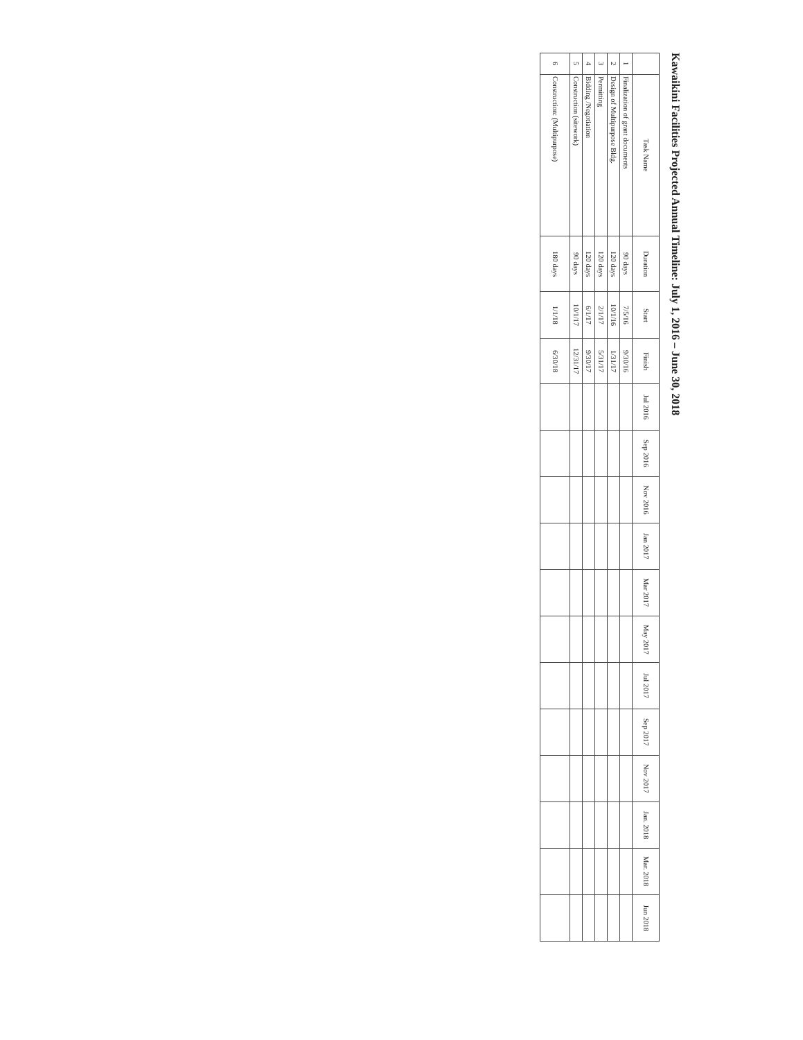Kawaikini Facilities Projected Annual Timeline: July 1, 2016 – June 30, 2018
| | Task Name | Duration | Start | Finish | Jul 2016 | Sep 2016 | Nov 2016 | Jan 2017 | Mar 2017 | May 2017 | Jul 2017 | Sep 2017 | Nov 2017 | Jan. 2018 | Mar. 2018 | Jun 2018 |
| --- | --- | --- | --- | --- | --- | --- | --- | --- | --- | --- | --- | --- | --- | --- | --- | --- |
| 1 | Finalization of grant documents | 90 days | 7/5/16 | 9/30/16 | | | | | | | | | | | | |
| 2 | Design of Multipurpose Bldg. | 120 days | 10/1/16 | 1/31/17 | | | | | | | | | | | | |
| 3 | Permitting | 120 days | 2/1/17 | 5/31/17 | | | | | | | | | | | | |
| 4 | Bidding /Negotiation | 120 days | 6/1/17 | 9/30/17 | | | | | | | | | | | | |
| 5 | Construction (sitework) | 90 days | 10/1/17 | 12/31/17 | | | | | | | | | | | | |
| 6 | Construction: (Multipurpose) | 180 days | 1/1/18 | 6/30/18 | | | | | | | | | | | | |